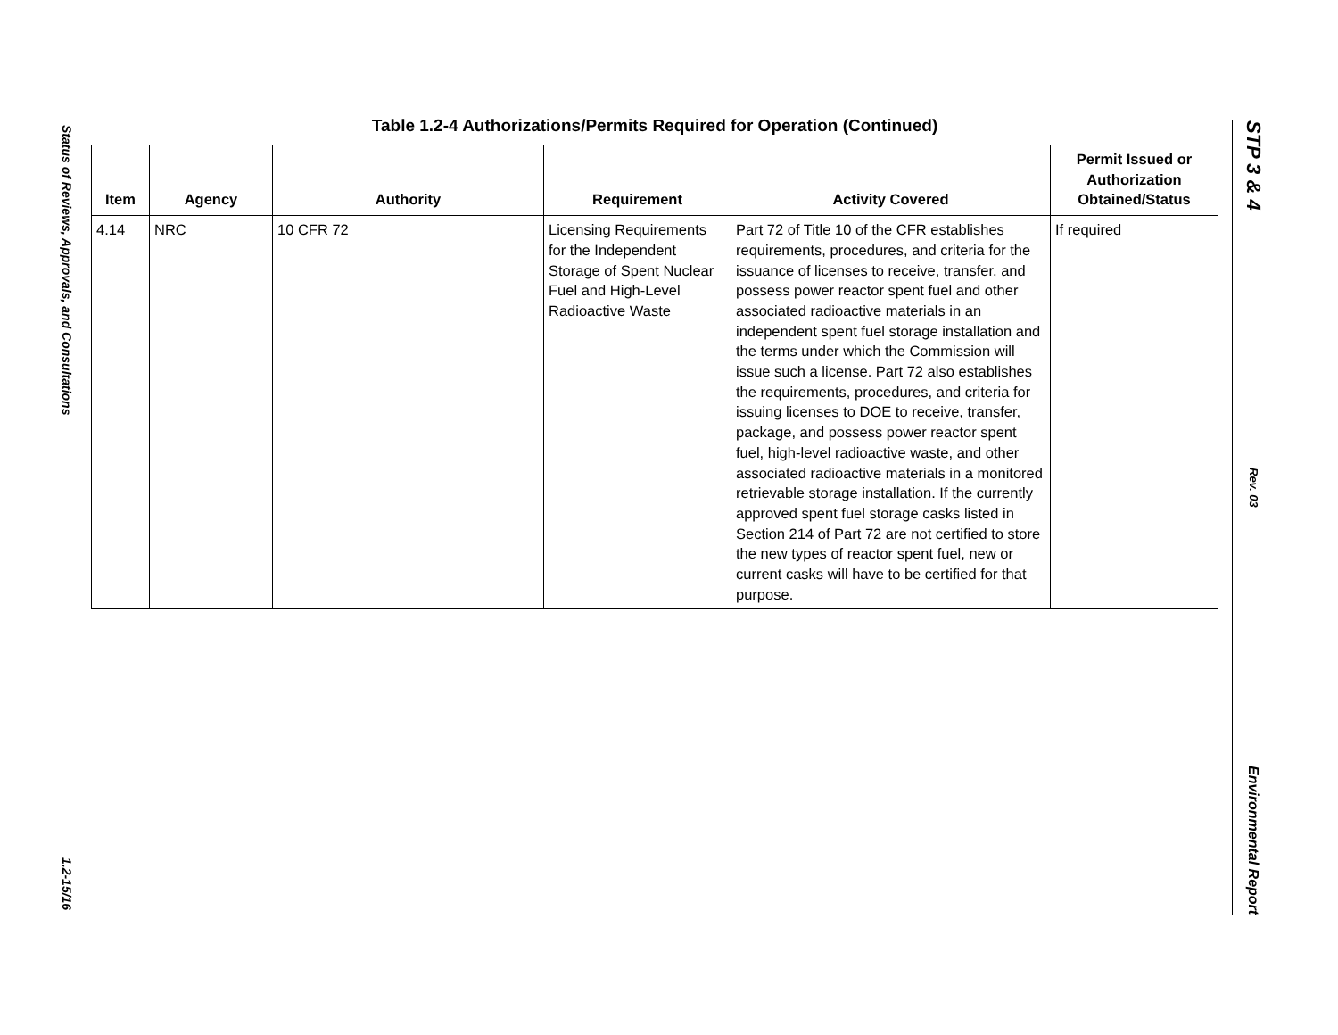Status of Reviews, Approvals, and Consultations
1.2-15/16
STP 3 & 4
Rev. 03
Environmental Report
Table 1.2-4 Authorizations/Permits Required for Operation (Continued)
| Item | Agency | Authority | Requirement | Activity Covered | Permit Issued or Authorization Obtained/Status |
| --- | --- | --- | --- | --- | --- |
| 4.14 | NRC | 10 CFR 72 | Licensing Requirements for the Independent Storage of Spent Nuclear Fuel and High-Level Radioactive Waste | Part 72 of Title 10 of the CFR establishes requirements, procedures, and criteria for the issuance of licenses to receive, transfer, and possess power reactor spent fuel and other associated radioactive materials in an independent spent fuel storage installation and the terms under which the Commission will issue such a license. Part 72 also establishes the requirements, procedures, and criteria for issuing licenses to DOE to receive, transfer, package, and possess power reactor spent fuel, high-level radioactive waste, and other associated radioactive materials in a monitored retrievable storage installation. If the currently approved spent fuel storage casks listed in Section 214 of Part 72 are not certified to store the new types of reactor spent fuel, new or current casks will have to be certified for that purpose. | If required |